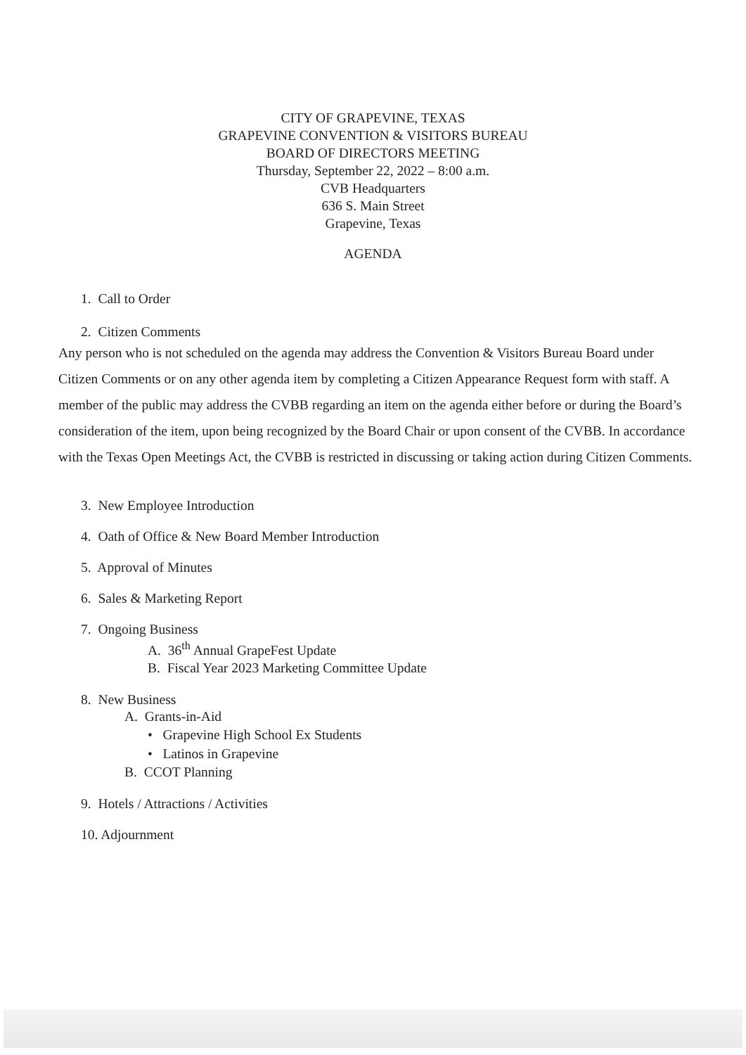CITY OF GRAPEVINE, TEXAS
GRAPEVINE CONVENTION & VISITORS BUREAU
BOARD OF DIRECTORS MEETING
Thursday, September 22, 2022 – 8:00 a.m.
CVB Headquarters
636 S. Main Street
Grapevine, Texas
AGENDA
1. Call to Order
2. Citizen Comments
Any person who is not scheduled on the agenda may address the Convention & Visitors Bureau Board under Citizen Comments or on any other agenda item by completing a Citizen Appearance Request form with staff. A member of the public may address the CVBB regarding an item on the agenda either before or during the Board’s consideration of the item, upon being recognized by the Board Chair or upon consent of the CVBB. In accordance with the Texas Open Meetings Act, the CVBB is restricted in discussing or taking action during Citizen Comments.
3. New Employee Introduction
4. Oath of Office & New Board Member Introduction
5. Approval of Minutes
6. Sales & Marketing Report
7. Ongoing Business
A. 36<sup>th</sup> Annual GrapeFest Update
B. Fiscal Year 2023 Marketing Committee Update
8. New Business
A. Grants-in-Aid
• Grapevine High School Ex Students
• Latinos in Grapevine
B. CCOT Planning
9. Hotels / Attractions / Activities
10. Adjournment